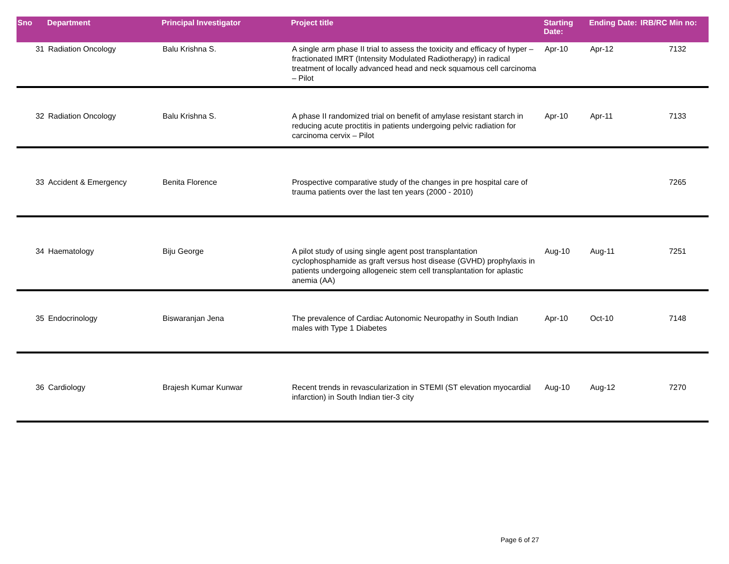| Sno | Department | Principal Investigator | Project title | Starting Date: | Ending Date: | IRB/RC Min no: |
| --- | --- | --- | --- | --- | --- | --- |
| 31 | Radiation Oncology | Balu Krishna S. | A single arm phase II trial to assess the toxicity and efficacy of hyper –fractionated IMRT (Intensity Modulated Radiotherapy) in radical treatment of locally advanced head and neck squamous cell carcinoma – Pilot | Apr-10 | Apr-12 | 7132 |
| 32 | Radiation Oncology | Balu Krishna S. | A phase II randomized trial on benefit of amylase resistant starch in reducing acute proctitis in patients undergoing pelvic radiation for carcinoma cervix – Pilot | Apr-10 | Apr-11 | 7133 |
| 33 | Accident & Emergency | Benita Florence | Prospective comparative study of the changes in pre hospital care of trauma patients over the last ten years (2000 - 2010) | | | 7265 |
| 34 | Haematology | Biju George | A pilot study of using single agent post transplantation cyclophosphamide as graft versus host disease (GVHD) prophylaxis in patients undergoing allogeneic stem cell transplantation for aplastic anemia (AA) | Aug-10 | Aug-11 | 7251 |
| 35 | Endocrinology | Biswaranjan Jena | The prevalence of Cardiac Autonomic Neuropathy in South Indian males with Type 1 Diabetes | Apr-10 | Oct-10 | 7148 |
| 36 | Cardiology | Brajesh Kumar Kunwar | Recent trends in revascularization in STEMI (ST elevation myocardial infarction) in South Indian tier-3 city | Aug-10 | Aug-12 | 7270 |
Page 6 of 27